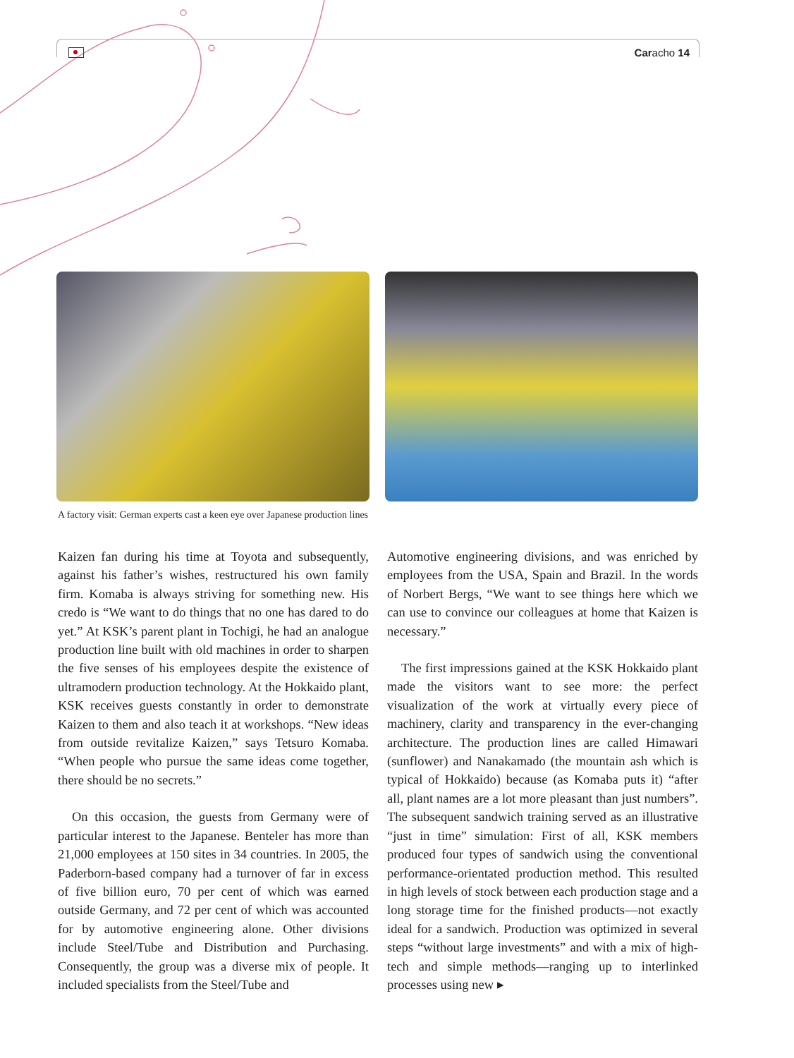Caracho 14
A factory visit: German experts cast a keen eye over Japanese production lines
Kaizen fan during his time at Toyota and subsequently, against his father’s wishes, restructured his own family firm. Komaba is always striving for something new. His credo is “We want to do things that no one has dared to do yet.” At KSK’s parent plant in Tochigi, he had an analogue production line built with old machines in order to sharpen the five senses of his employees despite the existence of ultramodern production technology. At the Hokkaido plant, KSK receives guests constantly in order to demonstrate Kaizen to them and also teach it at workshops. “New ideas from outside revitalize Kaizen,” says Tetsuro Komaba. “When people who pursue the same ideas come together, there should be no secrets.”
On this occasion, the guests from Germany were of particular interest to the Japanese. Benteler has more than 21,000 employees at 150 sites in 34 countries. In 2005, the Paderborn-based company had a turnover of far in excess of five billion euro, 70 per cent of which was earned outside Germany, and 72 per cent of which was accounted for by automotive engineering alone. Other divisions include Steel/Tube and Distribution and Purchasing. Consequently, the group was a diverse mix of people. It included specialists from the Steel/Tube and
Automotive engineering divisions, and was enriched by employees from the USA, Spain and Brazil. In the words of Norbert Bergs, “We want to see things here which we can use to convince our colleagues at home that Kaizen is necessary.”
The first impressions gained at the KSK Hokkaido plant made the visitors want to see more: the perfect visualization of the work at virtually every piece of machinery, clarity and transparency in the ever-changing architecture. The production lines are called Himawari (sunflower) and Nanakamado (the mountain ash which is typical of Hokkaido) because (as Komaba puts it) “after all, plant names are a lot more pleasant than just numbers”. The subsequent sandwich training served as an illustrative “just in time” simulation: First of all, KSK members produced four types of sandwich using the conventional performance-orientated production method. This resulted in high levels of stock between each production stage and a long storage time for the finished products—not exactly ideal for a sandwich. Production was optimized in several steps “without large investments” and with a mix of high-tech and simple methods—ranging up to interlinked processes using new ▸